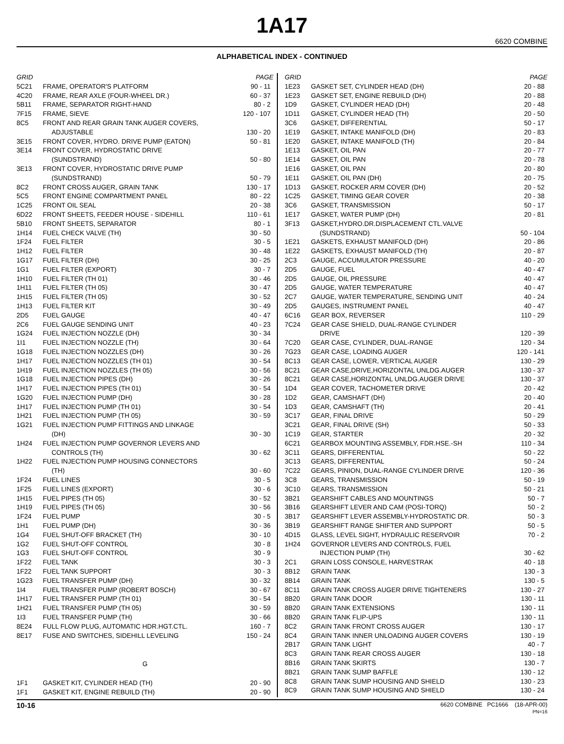1A17
6620 COMBINE
ALPHABETICAL INDEX - CONTINUED
| GRID | | PAGE |
| --- | --- | --- |
| 5C21 | FRAME, OPERATOR'S PLATFORM | 90 - 11 |
| 4C20 | FRAME, REAR AXLE (FOUR-WHEEL DR.) | 60 - 37 |
| 5B11 | FRAME, SEPARATOR RIGHT-HAND | 80 - 2 |
| 7F15 | FRAME, SIEVE | 120 - 107 |
| 8C5 | FRONT AND REAR GRAIN TANK AUGER COVERS, ADJUSTABLE | 130 - 20 |
| 3E15 | FRONT COVER, HYDRO. DRIVE PUMP (EATON) | 50 - 81 |
| 3E14 | FRONT COVER, HYDROSTATIC DRIVE (SUNDSTRAND) | 50 - 80 |
| 3E13 | FRONT COVER, HYDROSTATIC DRIVE PUMP (SUNDSTRAND) | 50 - 79 |
| 8C2 | FRONT CROSS AUGER, GRAIN TANK | 130 - 17 |
| 5C5 | FRONT ENGINE COMPARTMENT PANEL | 80 - 22 |
| 1C25 | FRONT OIL SEAL | 20 - 38 |
| 6D22 | FRONT SHEETS, FEEDER HOUSE - SIDEHILL | 110 - 61 |
| 5B10 | FRONT SHEETS, SEPARATOR | 80 - 1 |
| 1H14 | FUEL CHECK VALVE (TH) | 30 - 50 |
| 1F24 | FUEL FILTER | 30 - 5 |
| 1H12 | FUEL FILTER | 30 - 48 |
| 1G17 | FUEL FILTER (DH) | 30 - 25 |
| 1G1 | FUEL FILTER (EXPORT) | 30 - 7 |
| 1H10 | FUEL FILTER (TH 01) | 30 - 46 |
| 1H11 | FUEL FILTER (TH 05) | 30 - 47 |
| 1H15 | FUEL FILTER (TH 05) | 30 - 52 |
| 1H13 | FUEL FILTER KIT | 30 - 49 |
| 2D5 | FUEL GAUGE | 40 - 47 |
| 2C6 | FUEL GAUGE SENDING UNIT | 40 - 23 |
| 1G24 | FUEL INJECTION NOZZLE (DH) | 30 - 34 |
| 1I1 | FUEL INJECTION NOZZLE (TH) | 30 - 64 |
| 1G18 | FUEL INJECTION NOZZLES (DH) | 30 - 26 |
| 1H17 | FUEL INJECTION NOZZLES (TH 01) | 30 - 54 |
| 1H19 | FUEL INJECTION NOZZLES (TH 05) | 30 - 56 |
| 1G18 | FUEL INJECTION PIPES (DH) | 30 - 26 |
| 1H17 | FUEL INJECTION PIPES (TH 01) | 30 - 54 |
| 1G20 | FUEL INJECTION PUMP (DH) | 30 - 28 |
| 1H17 | FUEL INJECTION PUMP (TH 01) | 30 - 54 |
| 1H21 | FUEL INJECTION PUMP (TH 05) | 30 - 59 |
| 1G21 | FUEL INJECTION PUMP FITTINGS AND LINKAGE (DH) | 30 - 30 |
| 1H24 | FUEL INJECTION PUMP GOVERNOR LEVERS AND CONTROLS (TH) | 30 - 62 |
| 1H22 | FUEL INJECTION PUMP HOUSING CONNECTORS (TH) | 30 - 60 |
| 1F24 | FUEL LINES | 30 - 5 |
| 1F25 | FUEL LINES (EXPORT) | 30 - 6 |
| 1H15 | FUEL PIPES (TH 05) | 30 - 52 |
| 1H19 | FUEL PIPES (TH 05) | 30 - 56 |
| 1F24 | FUEL PUMP | 30 - 5 |
| 1H1 | FUEL PUMP (DH) | 30 - 36 |
| 1G4 | FUEL SHUT-OFF BRACKET (TH) | 30 - 10 |
| 1G2 | FUEL SHUT-OFF CONTROL | 30 - 8 |
| 1G3 | FUEL SHUT-OFF CONTROL | 30 - 9 |
| 1F22 | FUEL TANK | 30 - 3 |
| 1F22 | FUEL TANK SUPPORT | 30 - 3 |
| 1G23 | FUEL TRANSFER PUMP (DH) | 30 - 32 |
| 1I4 | FUEL TRANSFER PUMP (ROBERT BOSCH) | 30 - 67 |
| 1H17 | FUEL TRANSFER PUMP (TH 01) | 30 - 54 |
| 1H21 | FUEL TRANSFER PUMP (TH 05) | 30 - 59 |
| 1I3 | FUEL TRANSFER PUMP (TH) | 30 - 66 |
| 8E24 | FULL FLOW PLUG, AUTOMATIC HDR.HGT.CTL. | 160 - 7 |
| 8E17 | FUSE AND SWITCHES, SIDEHILL LEVELING | 150 - 24 |
| G | | |
| 1F1 | GASKET KIT, CYLINDER HEAD (TH) | 20 - 90 |
| 1F1 | GASKET KIT, ENGINE REBUILD (TH) | 20 - 90 |
| GRID | | PAGE |
| --- | --- | --- |
| 1E23 | GASKET SET, CYLINDER HEAD (DH) | 20 - 88 |
| 1E23 | GASKET SET, ENGINE REBUILD (DH) | 20 - 88 |
| 1D9 | GASKET, CYLINDER HEAD (DH) | 20 - 48 |
| 1D11 | GASKET, CYLINDER HEAD (TH) | 20 - 50 |
| 3C6 | GASKET, DIFFERENTIAL | 50 - 17 |
| 1E19 | GASKET, INTAKE MANIFOLD (DH) | 20 - 83 |
| 1E20 | GASKET, INTAKE MANIFOLD (TH) | 20 - 84 |
| 1E13 | GASKET, OIL PAN | 20 - 77 |
| 1E14 | GASKET, OIL PAN | 20 - 78 |
| 1E16 | GASKET, OIL PAN | 20 - 80 |
| 1E11 | GASKET, OIL PAN (DH) | 20 - 75 |
| 1D13 | GASKET, ROCKER ARM COVER (DH) | 20 - 52 |
| 1C25 | GASKET, TIMING GEAR COVER | 20 - 38 |
| 3C6 | GASKET, TRANSMISSION | 50 - 17 |
| 1E17 | GASKET, WATER PUMP (DH) | 20 - 81 |
| 3F13 | GASKET,HYDRO.DR.DISPLACEMENT CTL.VALVE (SUNDSTRAND) | 50 - 104 |
| 1E21 | GASKETS, EXHAUST MANIFOLD (DH) | 20 - 86 |
| 1E22 | GASKETS, EXHAUST MANIFOLD (TH) | 20 - 87 |
| 2C3 | GAUGE, ACCUMULATOR PRESSURE | 40 - 20 |
| 2D5 | GAUGE, FUEL | 40 - 47 |
| 2D5 | GAUGE, OIL PRESSURE | 40 - 47 |
| 2D5 | GAUGE, WATER TEMPERATURE | 40 - 47 |
| 2C7 | GAUGE, WATER TEMPERATURE, SENDING UNIT | 40 - 24 |
| 2D5 | GAUGES, INSTRUMENT PANEL | 40 - 47 |
| 6C16 | GEAR BOX, REVERSER | 110 - 29 |
| 7C24 | GEAR CASE SHIELD, DUAL-RANGE CYLINDER DRIVE | 120 - 39 |
| 7C20 | GEAR CASE, CYLINDER, DUAL-RANGE | 120 - 34 |
| 7G23 | GEAR CASE, LOADING AUGER | 120 - 141 |
| 8C13 | GEAR CASE, LOWER, VERTICAL AUGER | 130 - 29 |
| 8C21 | GEAR CASE,DRIVE,HORIZONTAL UNLDG.AUGER | 130 - 37 |
| 8C21 | GEAR CASE,HORIZONTAL UNLDG.AUGER DRIVE | 130 - 37 |
| 1D4 | GEAR COVER, TACHOMETER DRIVE | 20 - 42 |
| 1D2 | GEAR, CAMSHAFT (DH) | 20 - 40 |
| 1D3 | GEAR, CAMSHAFT (TH) | 20 - 41 |
| 3C17 | GEAR, FINAL DRIVE | 50 - 29 |
| 3C21 | GEAR, FINAL DRIVE (SH) | 50 - 33 |
| 1C19 | GEAR, STARTER | 20 - 32 |
| 6C21 | GEARBOX MOUNTING ASSEMBLY, FDR.HSE.-SH | 110 - 34 |
| 3C11 | GEARS, DIFFERENTIAL | 50 - 22 |
| 3C13 | GEARS, DIFFERENTIAL | 50 - 24 |
| 7C22 | GEARS, PINION, DUAL-RANGE CYLINDER DRIVE | 120 - 36 |
| 3C8 | GEARS, TRANSMISSION | 50 - 19 |
| 3C10 | GEARS, TRANSMISSION | 50 - 21 |
| 3B21 | GEARSHIFT CABLES AND MOUNTINGS | 50 - 7 |
| 3B16 | GEARSHIFT LEVER AND CAM (POSI-TORQ) | 50 - 2 |
| 3B17 | GEARSHIFT LEVER ASSEMBLY-HYDROSTATIC DR. | 50 - 3 |
| 3B19 | GEARSHIFT RANGE SHIFTER AND SUPPORT | 50 - 5 |
| 4D15 | GLASS, LEVEL SIGHT, HYDRAULIC RESERVOIR | 70 - 2 |
| 1H24 | GOVERNOR LEVERS AND CONTROLS, FUEL INJECTION PUMP (TH) | 30 - 62 |
| 2C1 | GRAIN LOSS CONSOLE, HARVESTRAK | 40 - 18 |
| 8B12 | GRAIN TANK | 130 - 3 |
| 8B14 | GRAIN TANK | 130 - 5 |
| 8C11 | GRAIN TANK CROSS AUGER DRIVE TIGHTENERS | 130 - 27 |
| 8B20 | GRAIN TANK DOOR | 130 - 11 |
| 8B20 | GRAIN TANK EXTENSIONS | 130 - 11 |
| 8B20 | GRAIN TANK FLIP-UPS | 130 - 11 |
| 8C2 | GRAIN TANK FRONT CROSS AUGER | 130 - 17 |
| 8C4 | GRAIN TANK INNER UNLOADING AUGER COVERS | 130 - 19 |
| 2B17 | GRAIN TANK LIGHT | 40 - 7 |
| 8C3 | GRAIN TANK REAR CROSS AUGER | 130 - 18 |
| 8B16 | GRAIN TANK SKIRTS | 130 - 7 |
| 8B21 | GRAIN TANK SUMP BAFFLE | 130 - 12 |
| 8C8 | GRAIN TANK SUMP HOUSING AND SHIELD | 130 - 23 |
| 8C9 | GRAIN TANK SUMP HOUSING AND SHIELD | 130 - 24 |
10-16 6620 COMBINE PC1666 (18-APR-00)
PN=16